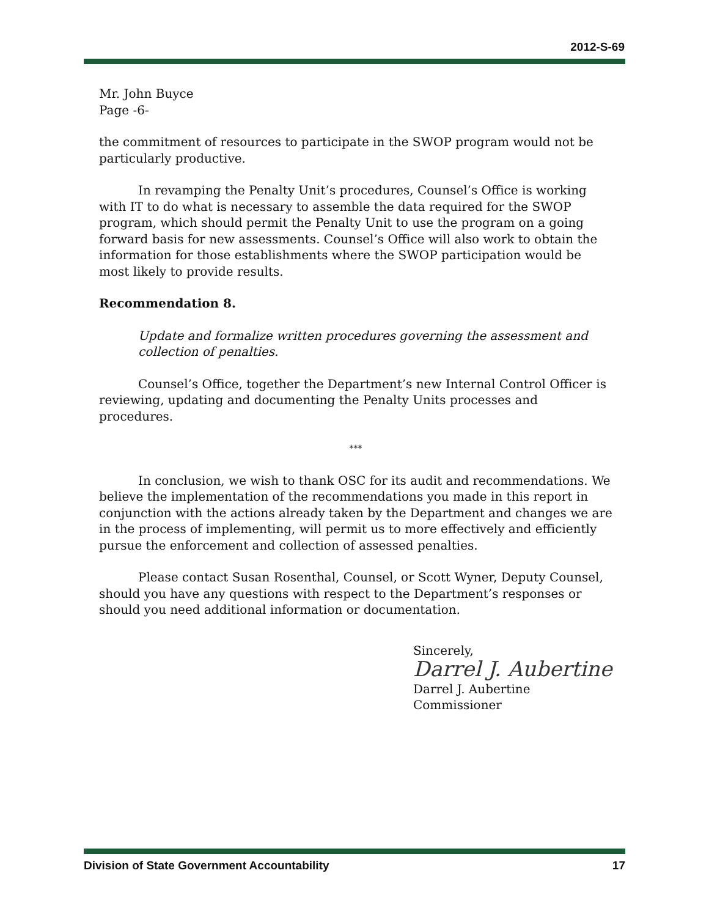2012-S-69
Mr. John Buyce
Page -6-
the commitment of resources to participate in the SWOP program would not be particularly productive.
In revamping the Penalty Unit’s procedures, Counsel’s Office is working with IT to do what is necessary to assemble the data required for the SWOP program, which should permit the Penalty Unit to use the program on a going forward basis for new assessments. Counsel’s Office will also work to obtain the information for those establishments where the SWOP participation would be most likely to provide results.
Recommendation 8.
Update and formalize written procedures governing the assessment and collection of penalties.
Counsel’s Office, together the Department’s new Internal Control Officer is reviewing, updating and documenting the Penalty Units processes and procedures.
***
In conclusion, we wish to thank OSC for its audit and recommendations. We believe the implementation of the recommendations you made in this report in conjunction with the actions already taken by the Department and changes we are in the process of implementing, will permit us to more effectively and efficiently pursue the enforcement and collection of assessed penalties.
Please contact Susan Rosenthal, Counsel, or Scott Wyner, Deputy Counsel, should you have any questions with respect to the Department’s responses or should you need additional information or documentation.
Sincerely,
Darrel J. Aubertine
Darrel J. Aubertine
Commissioner
Division of State Government Accountability 17